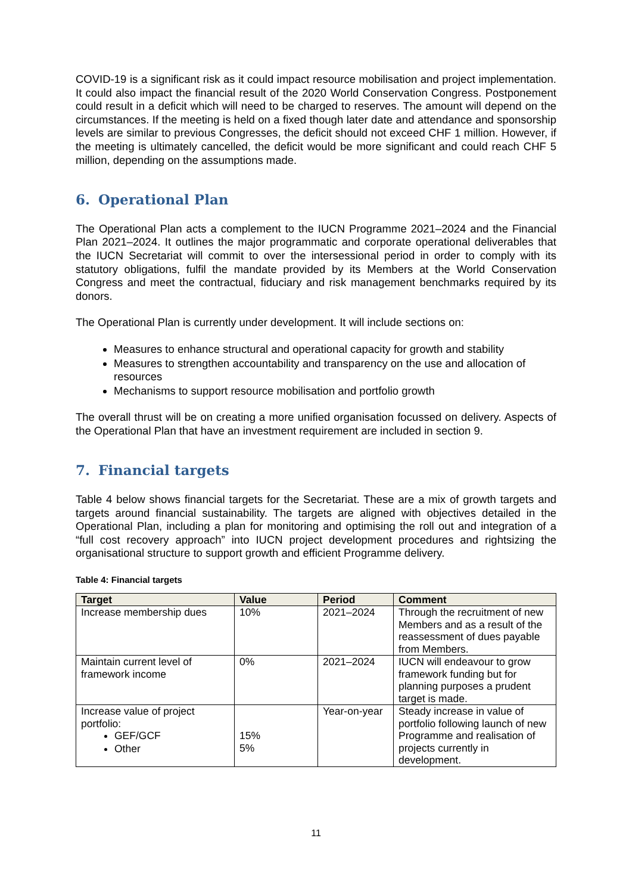COVID-19 is a significant risk as it could impact resource mobilisation and project implementation. It could also impact the financial result of the 2020 World Conservation Congress. Postponement could result in a deficit which will need to be charged to reserves. The amount will depend on the circumstances. If the meeting is held on a fixed though later date and attendance and sponsorship levels are similar to previous Congresses, the deficit should not exceed CHF 1 million. However, if the meeting is ultimately cancelled, the deficit would be more significant and could reach CHF 5 million, depending on the assumptions made.
6. Operational Plan
The Operational Plan acts a complement to the IUCN Programme 2021–2024 and the Financial Plan 2021–2024. It outlines the major programmatic and corporate operational deliverables that the IUCN Secretariat will commit to over the intersessional period in order to comply with its statutory obligations, fulfil the mandate provided by its Members at the World Conservation Congress and meet the contractual, fiduciary and risk management benchmarks required by its donors.
The Operational Plan is currently under development. It will include sections on:
Measures to enhance structural and operational capacity for growth and stability
Measures to strengthen accountability and transparency on the use and allocation of resources
Mechanisms to support resource mobilisation and portfolio growth
The overall thrust will be on creating a more unified organisation focussed on delivery. Aspects of the Operational Plan that have an investment requirement are included in section 9.
7. Financial targets
Table 4 below shows financial targets for the Secretariat. These are a mix of growth targets and targets around financial sustainability. The targets are aligned with objectives detailed in the Operational Plan, including a plan for monitoring and optimising the roll out and integration of a “full cost recovery approach” into IUCN project development procedures and rightsizing the organisational structure to support growth and efficient Programme delivery.
Table 4: Financial targets
| Target | Value | Period | Comment |
| --- | --- | --- | --- |
| Increase membership dues | 10% | 2021–2024 | Through the recruitment of new Members and as a result of the reassessment of dues payable from Members. |
| Maintain current level of framework income | 0% | 2021–2024 | IUCN will endeavour to grow framework funding but for planning purposes a prudent target is made. |
| Increase value of project portfolio: GEF/GCF Other | 15% 5% | Year-on-year | Steady increase in value of portfolio following launch of new Programme and realisation of projects currently in development. |
11